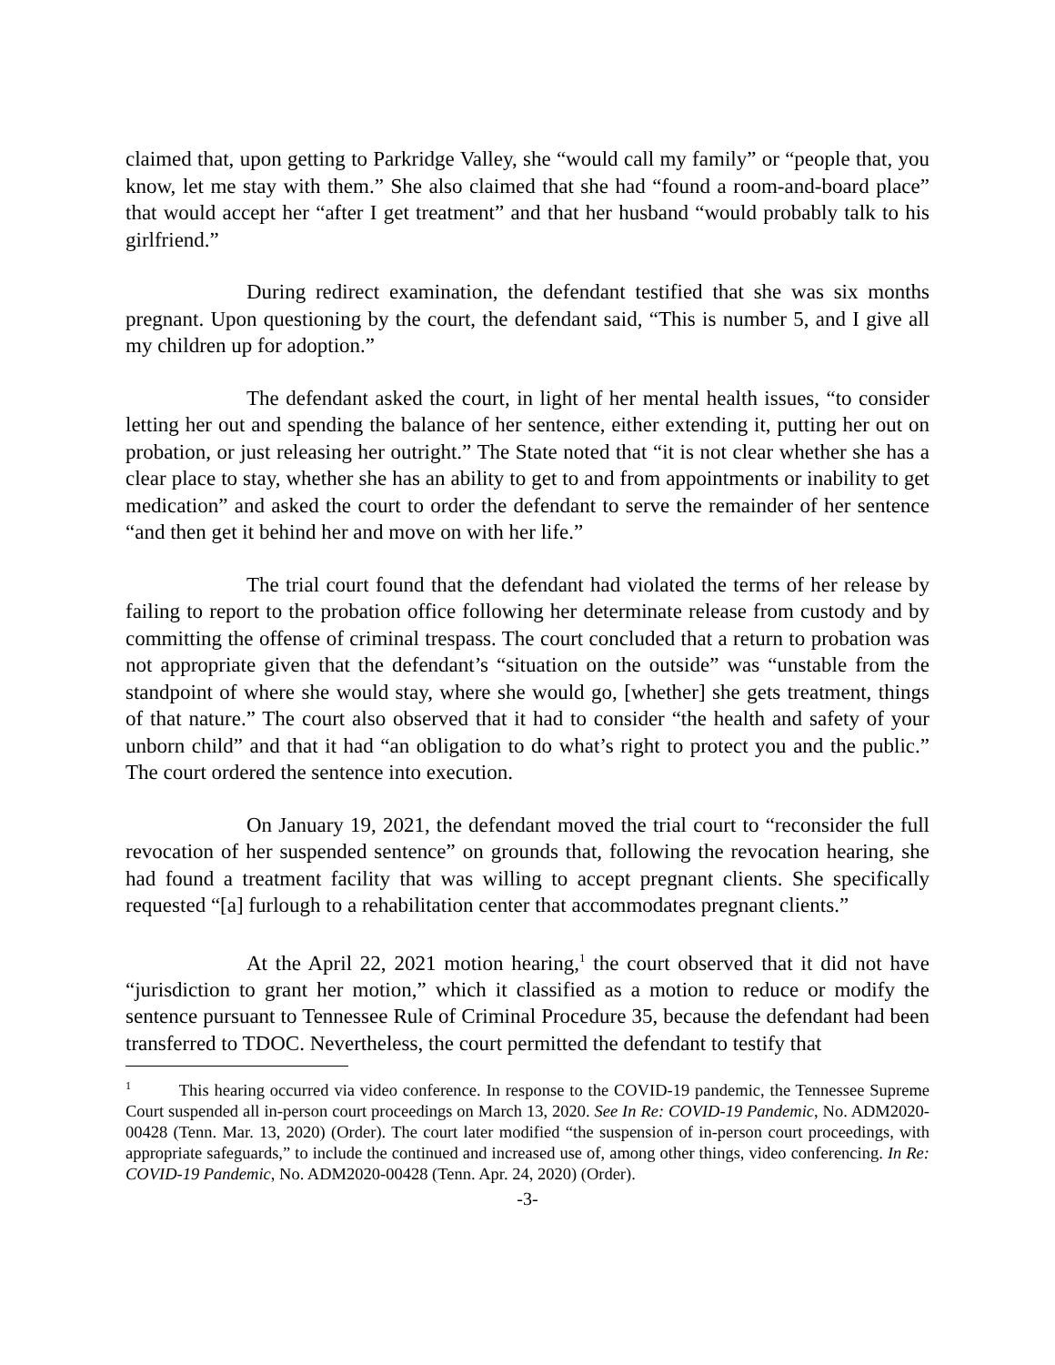claimed that, upon getting to Parkridge Valley, she “would call my family” or “people that, you know, let me stay with them.” She also claimed that she had “found a room-and-board place” that would accept her “after I get treatment” and that her husband “would probably talk to his girlfriend.”
During redirect examination, the defendant testified that she was six months pregnant. Upon questioning by the court, the defendant said, “This is number 5, and I give all my children up for adoption.”
The defendant asked the court, in light of her mental health issues, “to consider letting her out and spending the balance of her sentence, either extending it, putting her out on probation, or just releasing her outright.” The State noted that “it is not clear whether she has a clear place to stay, whether she has an ability to get to and from appointments or inability to get medication” and asked the court to order the defendant to serve the remainder of her sentence “and then get it behind her and move on with her life.”
The trial court found that the defendant had violated the terms of her release by failing to report to the probation office following her determinate release from custody and by committing the offense of criminal trespass. The court concluded that a return to probation was not appropriate given that the defendant’s “situation on the outside” was “unstable from the standpoint of where she would stay, where she would go, [whether] she gets treatment, things of that nature.” The court also observed that it had to consider “the health and safety of your unborn child” and that it had “an obligation to do what’s right to protect you and the public.” The court ordered the sentence into execution.
On January 19, 2021, the defendant moved the trial court to “reconsider the full revocation of her suspended sentence” on grounds that, following the revocation hearing, she had found a treatment facility that was willing to accept pregnant clients. She specifically requested “[a] furlough to a rehabilitation center that accommodates pregnant clients.”
At the April 22, 2021 motion hearing,<sup>1</sup> the court observed that it did not have “jurisdiction to grant her motion,” which it classified as a motion to reduce or modify the sentence pursuant to Tennessee Rule of Criminal Procedure 35, because the defendant had been transferred to TDOC. Nevertheless, the court permitted the defendant to testify that
<sup>1</sup> This hearing occurred via video conference. In response to the COVID-19 pandemic, the Tennessee Supreme Court suspended all in-person court proceedings on March 13, 2020. See In Re: COVID-19 Pandemic, No. ADM2020-00428 (Tenn. Mar. 13, 2020) (Order). The court later modified “the suspension of in-person court proceedings, with appropriate safeguards,” to include the continued and increased use of, among other things, video conferencing. In Re: COVID-19 Pandemic, No. ADM2020-00428 (Tenn. Apr. 24, 2020) (Order).
-3-